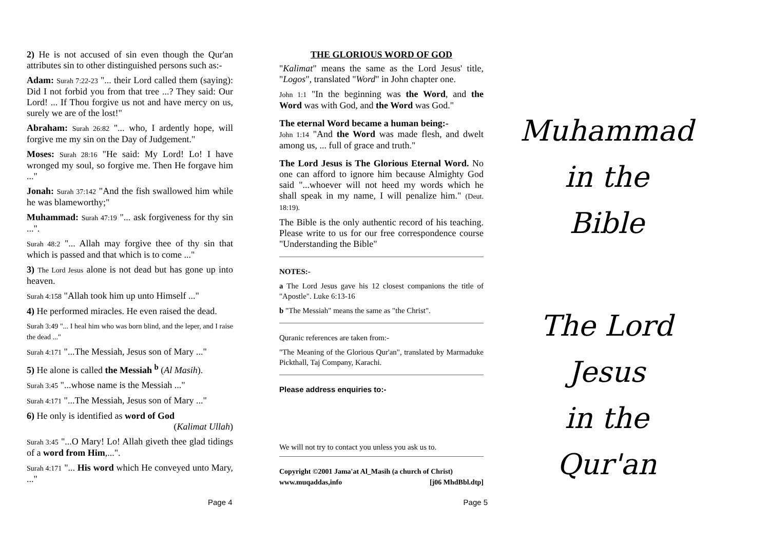2) He is not accused of sin even though the Qur'an attributes sin to other distinguished persons such as:-
Adam: Surah 7:22-23 "... their Lord called them (saying): Did I not forbid you from that tree ...? They said: Our Lord! ... If Thou forgive us not and have mercy on us, surely we are of the lost!"
Abraham: Surah 26:82 "... who, I ardently hope, will forgive me my sin on the Day of Judgement."
Moses: Surah 28:16 "He said: My Lord! Lo! I have wronged my soul, so forgive me. Then He forgave him ..."
Jonah: Surah 37:142 "And the fish swallowed him while he was blameworthy;"
Muhammad: Surah 47:19 "... ask forgiveness for thy sin ...".
Surah 48:2 "... Allah may forgive thee of thy sin that which is passed and that which is to come ..."
3) The Lord Jesus alone is not dead but has gone up into heaven.
Surah 4:158 "Allah took him up unto Himself ..."
4) He performed miracles. He even raised the dead.
Surah 3:49 "... I heal him who was born blind, and the leper, and I raise the dead ..."
Surah 4:171 "...The Messiah, Jesus son of Mary ..."
5) He alone is called the Messiah <sup>b</sup> (Al Masih).
Surah 3:45 "...whose name is the Messiah ..."
Surah 4:171 "...The Messiah, Jesus son of Mary ..."
6) He only is identified as word of God
(Kalimat Ullah)
Surah 3:45 "...O Mary! Lo! Allah giveth thee glad tidings of a word from Him,...".
Surah 4:171 "... His word which He conveyed unto Mary, ..."
THE GLORIOUS WORD OF GOD
"Kalimat" means the same as the Lord Jesus' title, "Logos", translated "Word" in John chapter one.
John 1:1 "In the beginning was the Word, and the Word was with God, and the Word was God."
The eternal Word became a human being:-
John 1:14 "And the Word was made flesh, and dwelt among us, ... full of grace and truth."
The Lord Jesus is The Glorious Eternal Word. No one can afford to ignore him because Almighty God said "...whoever will not heed my words which he shall speak in my name, I will penalize him." (Deut. 18:19).
The Bible is the only authentic record of his teaching. Please write to us for our free correspondence course "Understanding the Bible"
NOTES:-
a The Lord Jesus gave his 12 closest companions the title of "Apostle". Luke 6:13-16
b "The Messiah" means the same as "the Christ".
Quranic references are taken from:-
"The Meaning of the Glorious Qur'an", translated by Marmaduke Pickthall, Taj Company, Karachi.
Please address enquiries to:-
We will not try to contact you unless you ask us to.
Copyright ©2001 Jama'at Al_Masih (a church of Christ)
www.muqaddas,info [j06 MhdBbl.dtp]
Muhammad
in the
Bible
The Lord Jesus
in the
Qur'an
Page 4 Page 5